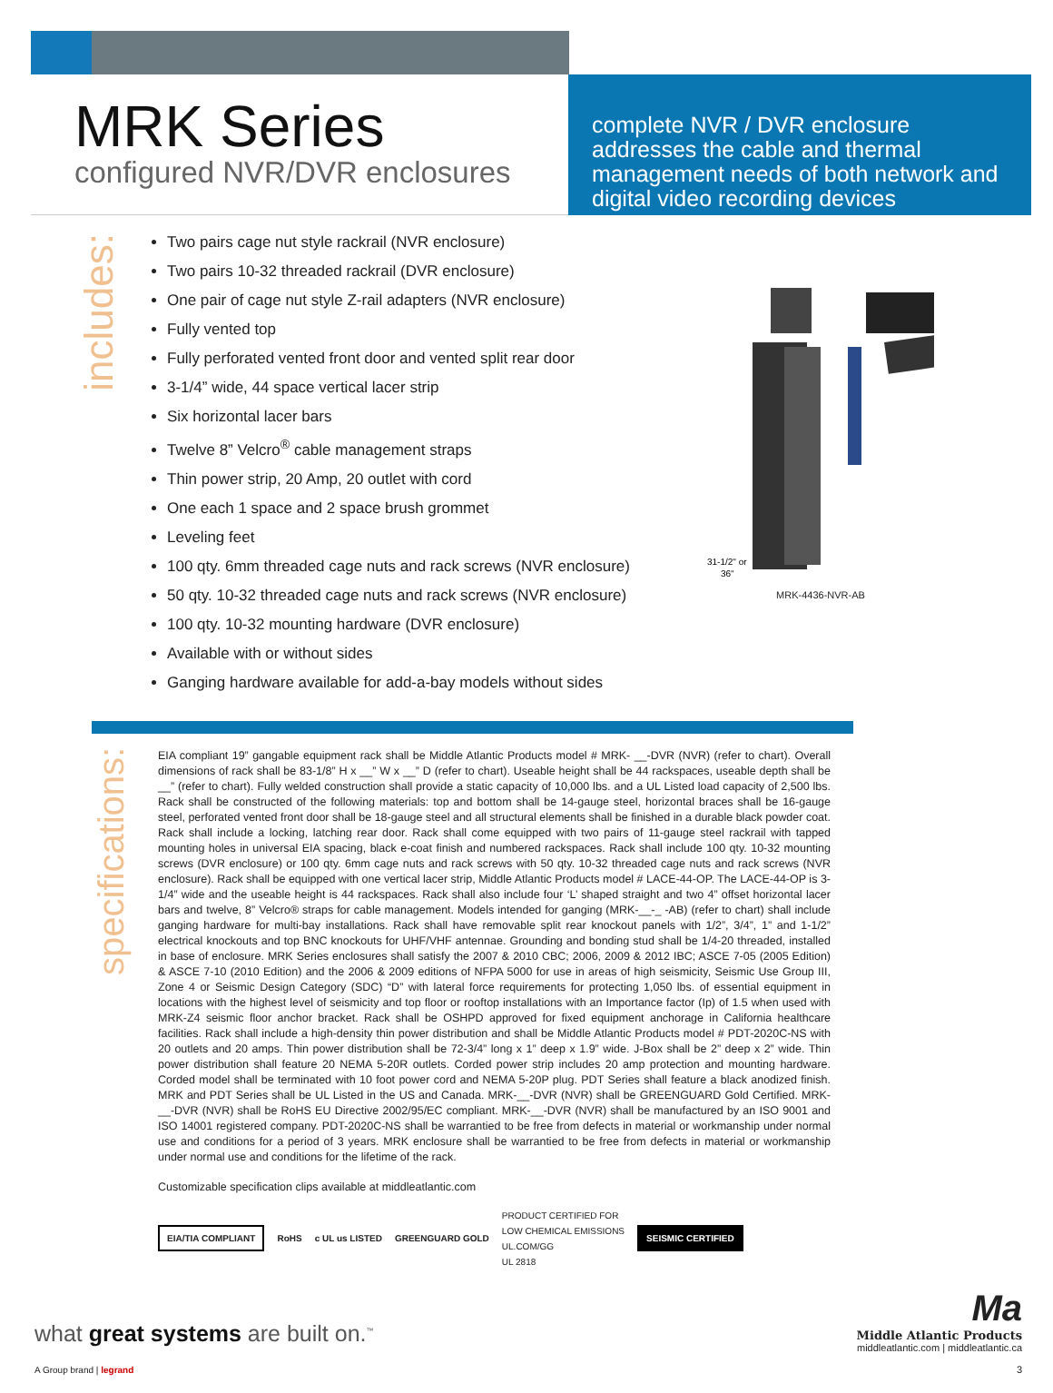MRK Series
configured NVR/DVR enclosures
complete NVR / DVR enclosure addresses the cable and thermal management needs of both network and digital video recording devices
includes:
Two pairs cage nut style rackrail (NVR enclosure)
Two pairs 10-32 threaded rackrail (DVR enclosure)
One pair of cage nut style Z-rail adapters (NVR enclosure)
Fully vented top
Fully perforated vented front door and vented split rear door
3-1/4” wide, 44 space vertical lacer strip
Six horizontal lacer bars
Twelve 8” Velcro<sup>®</sup> cable management straps
Thin power strip, 20 Amp, 20 outlet with cord
One each 1 space and 2 space brush grommet
Leveling feet
100 qty. 6mm threaded cage nuts and rack screws (NVR enclosure)
50 qty. 10-32 threaded cage nuts and rack screws (NVR enclosure)
100 qty. 10-32 mounting hardware (DVR enclosure)
Available with or without sides
Ganging hardware available for add-a-bay models without sides
31-1/2" or
36"
MRK-4436-NVR-AB
specifications:
EIA compliant 19” gangable equipment rack shall be Middle Atlantic Products model # MRK- __-DVR (NVR) (refer to chart). Overall dimensions of rack shall be 83-1/8” H x __” W x __” D (refer to chart). Useable height shall be 44 rackspaces, useable depth shall be __” (refer to chart). Fully welded construction shall provide a static capacity of 10,000 lbs. and a UL Listed load capacity of 2,500 lbs. Rack shall be constructed of the following materials: top and bottom shall be 14-gauge steel, horizontal braces shall be 16-gauge steel, perforated vented front door shall be 18-gauge steel and all structural elements shall be finished in a durable black powder coat. Rack shall include a locking, latching rear door. Rack shall come equipped with two pairs of 11-gauge steel rackrail with tapped mounting holes in universal EIA spacing, black e-coat finish and numbered rackspaces. Rack shall include 100 qty. 10-32 mounting screws (DVR enclosure) or 100 qty. 6mm cage nuts and rack screws with 50 qty. 10-32 threaded cage nuts and rack screws (NVR enclosure). Rack shall be equipped with one vertical lacer strip, Middle Atlantic Products model # LACE-44-OP. The LACE-44-OP is 3-1/4” wide and the useable height is 44 rackspaces. Rack shall also include four ‘L’ shaped straight and two 4” offset horizontal lacer bars and twelve, 8” Velcro® straps for cable management. Models intended for ganging (MRK-__-_ -AB) (refer to chart) shall include ganging hardware for multi-bay installations. Rack shall have removable split rear knockout panels with 1/2”, 3/4”, 1” and 1-1/2” electrical knockouts and top BNC knockouts for UHF/VHF antennae. Grounding and bonding stud shall be 1/4-20 threaded, installed in base of enclosure. MRK Series enclosures shall satisfy the 2007 & 2010 CBC; 2006, 2009 & 2012 IBC; ASCE 7-05 (2005 Edition) & ASCE 7-10 (2010 Edition) and the 2006 & 2009 editions of NFPA 5000 for use in areas of high seismicity, Seismic Use Group III, Zone 4 or Seismic Design Category (SDC) “D” with lateral force requirements for protecting 1,050 lbs. of essential equipment in locations with the highest level of seismicity and top floor or rooftop installations with an Importance factor (Ip) of 1.5 when used with MRK-Z4 seismic floor anchor bracket. Rack shall be OSHPD approved for fixed equipment anchorage in California healthcare facilities. Rack shall include a high-density thin power distribution and shall be Middle Atlantic Products model # PDT-2020C-NS with 20 outlets and 20 amps. Thin power distribution shall be 72-3/4” long x 1” deep x 1.9” wide. J-Box shall be 2” deep x 2” wide. Thin power distribution shall feature 20 NEMA 5-20R outlets. Corded power strip includes 20 amp protection and mounting hardware. Corded model shall be terminated with 10 foot power cord and NEMA 5-20P plug. PDT Series shall feature a black anodized finish. MRK and PDT Series shall be UL Listed in the US and Canada. MRK-__-DVR (NVR) shall be GREENGUARD Gold Certified. MRK-__-DVR (NVR) shall be RoHS EU Directive 2002/95/EC compliant. MRK-__-DVR (NVR) shall be manufactured by an ISO 9001 and ISO 14001 registered company. PDT-2020C-NS shall be warrantied to be free from defects in material or workmanship under normal use and conditions for a period of 3 years. MRK enclosure shall be warrantied to be free from defects in material or workmanship under normal use and conditions for the lifetime of the rack.
Customizable specification clips available at middleatlantic.com
EIA/TIA COMPLIANT
RoHS c UL us LISTED GREENGUARD GOLD
PRODUCT CERTIFIED FOR
LOW CHEMICAL EMISSIONS
UL.COM/GG
UL 2818
SEISMIC CERTIFIED
what great systems are built on.<sup>™</sup>
A Group brand | legrand
Ma
Middle Atlantic Products
middleatlantic.com | middleatlantic.ca
3